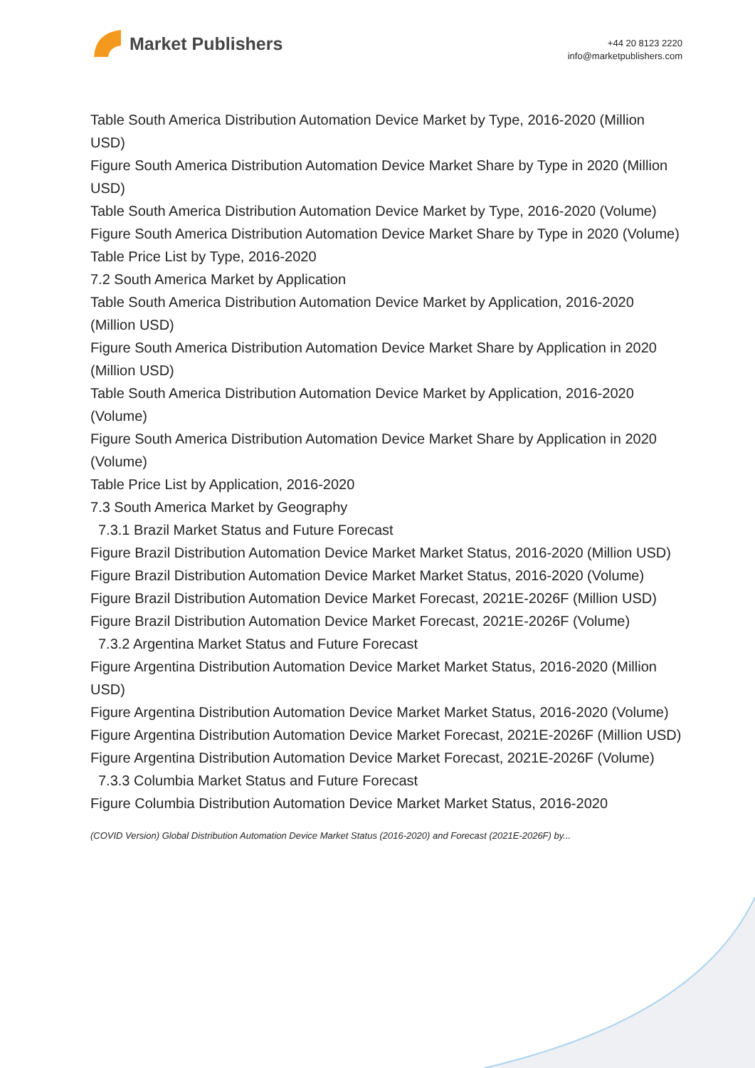Market Publishers
+44 20 8123 2220
info@marketpublishers.com
Table South America Distribution Automation Device Market by Type, 2016-2020 (Million USD)
Figure South America Distribution Automation Device Market Share by Type in 2020 (Million USD)
Table South America Distribution Automation Device Market by Type, 2016-2020 (Volume)
Figure South America Distribution Automation Device Market Share by Type in 2020 (Volume)
Table Price List by Type, 2016-2020
7.2 South America Market by Application
Table South America Distribution Automation Device Market by Application, 2016-2020 (Million USD)
Figure South America Distribution Automation Device Market Share by Application in 2020 (Million USD)
Table South America Distribution Automation Device Market by Application, 2016-2020 (Volume)
Figure South America Distribution Automation Device Market Share by Application in 2020 (Volume)
Table Price List by Application, 2016-2020
7.3 South America Market by Geography
7.3.1 Brazil Market Status and Future Forecast
Figure Brazil Distribution Automation Device Market Market Status, 2016-2020 (Million USD)
Figure Brazil Distribution Automation Device Market Market Status, 2016-2020 (Volume)
Figure Brazil Distribution Automation Device Market Forecast, 2021E-2026F (Million USD)
Figure Brazil Distribution Automation Device Market Forecast, 2021E-2026F (Volume)
7.3.2 Argentina Market Status and Future Forecast
Figure Argentina Distribution Automation Device Market Market Status, 2016-2020 (Million USD)
Figure Argentina Distribution Automation Device Market Market Status, 2016-2020 (Volume)
Figure Argentina Distribution Automation Device Market Forecast, 2021E-2026F (Million USD)
Figure Argentina Distribution Automation Device Market Forecast, 2021E-2026F (Volume)
7.3.3 Columbia Market Status and Future Forecast
Figure Columbia Distribution Automation Device Market Market Status, 2016-2020
(COVID Version) Global Distribution Automation Device Market Status (2016-2020) and Forecast (2021E-2026F) by...